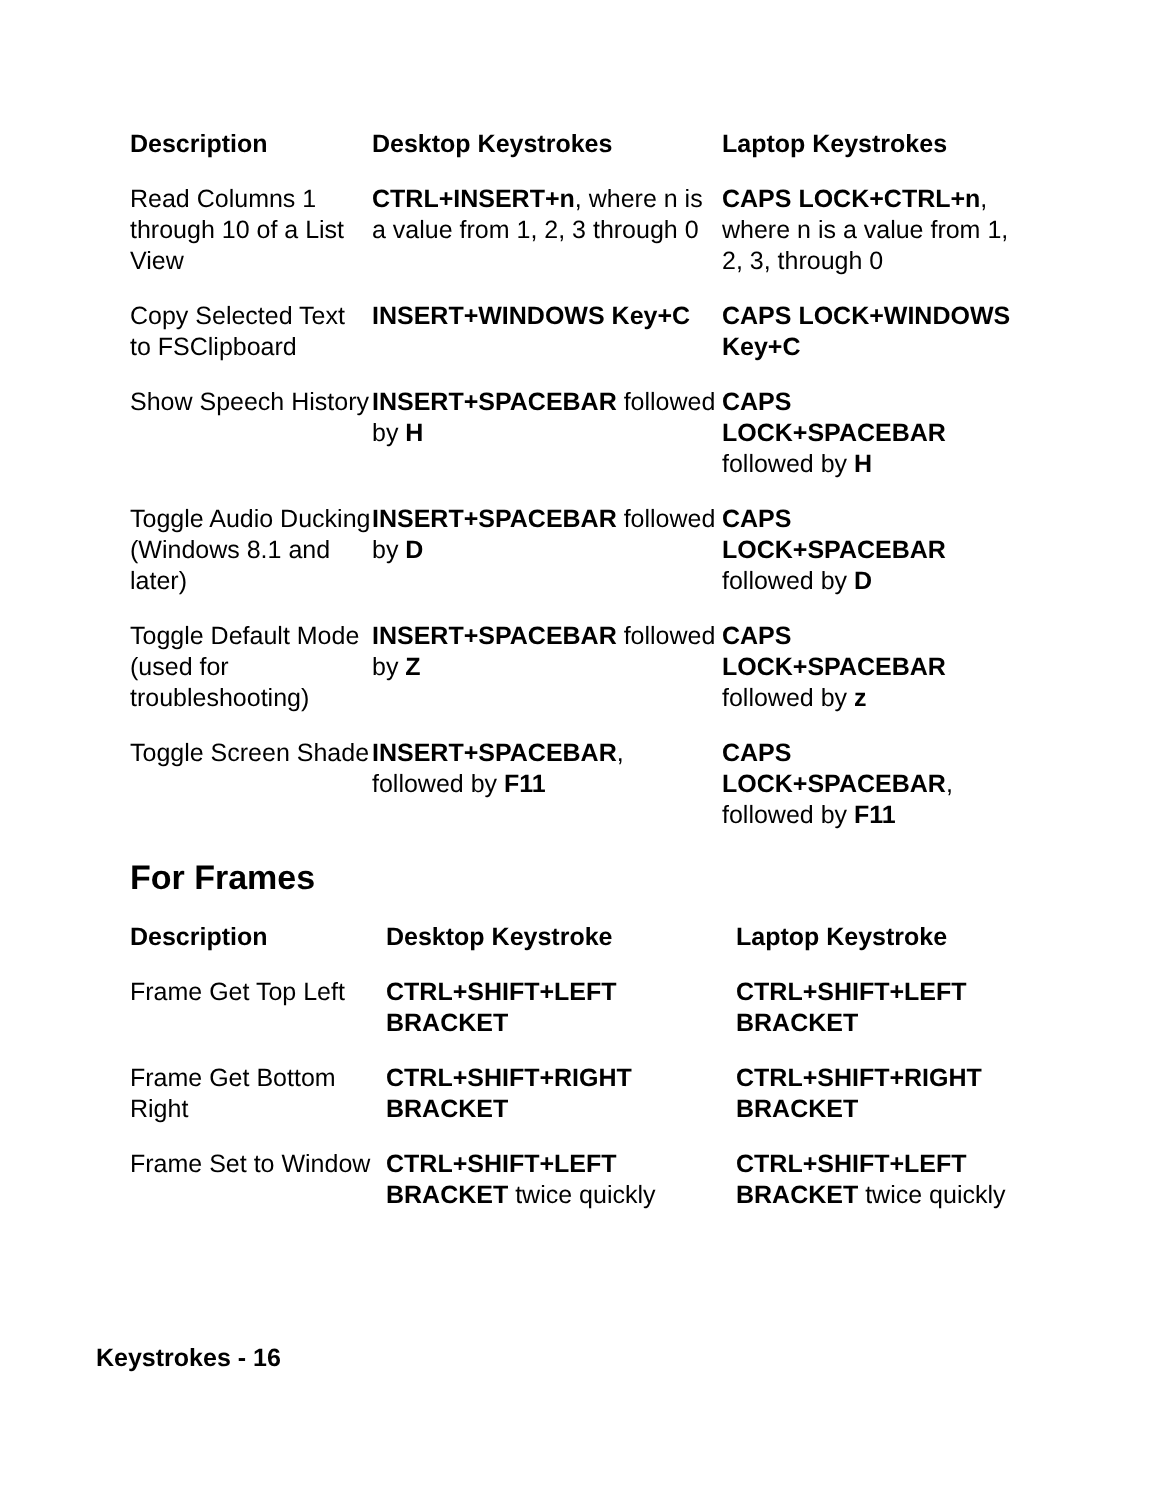| Description | Desktop Keystrokes | Laptop Keystrokes |
| --- | --- | --- |
| Read Columns 1 through 10 of a List View | CTRL+INSERT+n , where n is a value from 1, 2, 3 through 0 | CAPS LOCK+CTRL+n , where n is a value from 1, 2, 3, through 0 |
| Copy Selected Text to FSClipboard | INSERT+WINDOWS Key+C | CAPS LOCK+WINDOWS Key+C |
| Show Speech History | INSERT+SPACEBAR followed by H | CAPS LOCK+SPACEBAR followed by H |
| Toggle Audio Ducking (Windows 8.1 and later) | INSERT+SPACEBAR followed by D | CAPS LOCK+SPACEBAR followed by D |
| Toggle Default Mode (used for troubleshooting) | INSERT+SPACEBAR followed by Z | CAPS LOCK+SPACEBAR followed by z |
| Toggle Screen Shade | INSERT+SPACEBAR , followed by F11 | CAPS LOCK+SPACEBAR , followed by F11 |
For Frames
| Description | Desktop Keystroke | Laptop Keystroke |
| --- | --- | --- |
| Frame Get Top Left | CTRL+SHIFT+LEFT BRACKET | CTRL+SHIFT+LEFT BRACKET |
| Frame Get Bottom Right | CTRL+SHIFT+RIGHT BRACKET | CTRL+SHIFT+RIGHT BRACKET |
| Frame Set to Window | CTRL+SHIFT+LEFT BRACKET twice quickly | CTRL+SHIFT+LEFT BRACKET twice quickly |
Keystrokes - 16